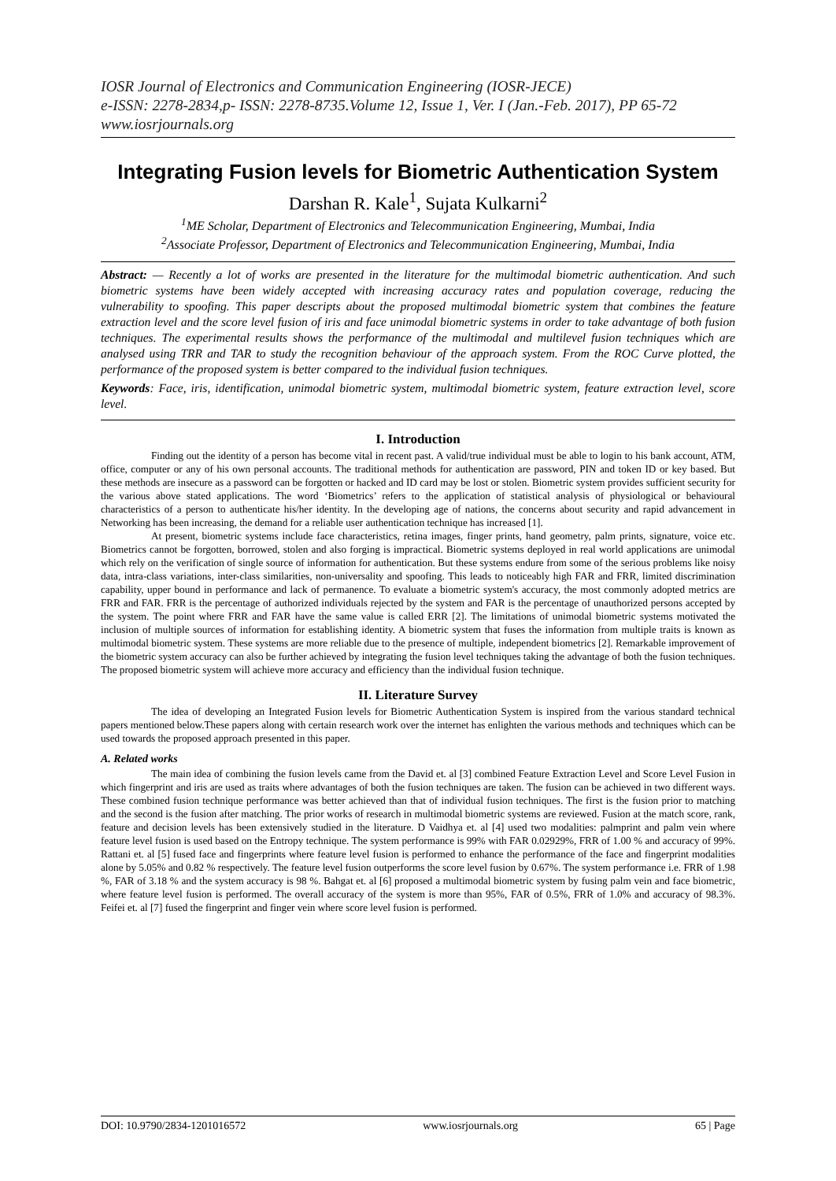IOSR Journal of Electronics and Communication Engineering (IOSR-JECE)
e-ISSN: 2278-2834,p- ISSN: 2278-8735.Volume 12, Issue 1, Ver. I (Jan.-Feb. 2017), PP 65-72
www.iosrjournals.org
Integrating Fusion levels for Biometric Authentication System
Darshan R. Kale<sup>1</sup>, Sujata Kulkarni<sup>2</sup>
<sup>1</sup> ME Scholar, Department of Electronics and Telecommunication Engineering, Mumbai, India
<sup>2</sup> Associate Professor, Department of Electronics and Telecommunication Engineering, Mumbai, India
Abstract: — Recently a lot of works are presented in the literature for the multimodal biometric authentication. And such biometric systems have been widely accepted with increasing accuracy rates and population coverage, reducing the vulnerability to spoofing. This paper descripts about the proposed multimodal biometric system that combines the feature extraction level and the score level fusion of iris and face unimodal biometric systems in order to take advantage of both fusion techniques. The experimental results shows the performance of the multimodal and multilevel fusion techniques which are analysed using TRR and TAR to study the recognition behaviour of the approach system. From the ROC Curve plotted, the performance of the proposed system is better compared to the individual fusion techniques.
Keywords: Face, iris, identification, unimodal biometric system, multimodal biometric system, feature extraction level, score level.
I. Introduction
Finding out the identity of a person has become vital in recent past. A valid/true individual must be able to login to his bank account, ATM, office, computer or any of his own personal accounts. The traditional methods for authentication are password, PIN and token ID or key based. But these methods are insecure as a password can be forgotten or hacked and ID card may be lost or stolen. Biometric system provides sufficient security for the various above stated applications. The word ‘Biometrics’ refers to the application of statistical analysis of physiological or behavioural characteristics of a person to authenticate his/her identity. In the developing age of nations, the concerns about security and rapid advancement in Networking has been increasing, the demand for a reliable user authentication technique has increased [1].
At present, biometric systems include face characteristics, retina images, finger prints, hand geometry, palm prints, signature, voice etc. Biometrics cannot be forgotten, borrowed, stolen and also forging is impractical. Biometric systems deployed in real world applications are unimodal which rely on the verification of single source of information for authentication. But these systems endure from some of the serious problems like noisy data, intra-class variations, inter-class similarities, non-universality and spoofing. This leads to noticeably high FAR and FRR, limited discrimination capability, upper bound in performance and lack of permanence. To evaluate a biometric system's accuracy, the most commonly adopted metrics are FRR and FAR. FRR is the percentage of authorized individuals rejected by the system and FAR is the percentage of unauthorized persons accepted by the system. The point where FRR and FAR have the same value is called ERR [2]. The limitations of unimodal biometric systems motivated the inclusion of multiple sources of information for establishing identity. A biometric system that fuses the information from multiple traits is known as multimodal biometric system. These systems are more reliable due to the presence of multiple, independent biometrics [2]. Remarkable improvement of the biometric system accuracy can also be further achieved by integrating the fusion level techniques taking the advantage of both the fusion techniques. The proposed biometric system will achieve more accuracy and efficiency than the individual fusion technique.
II. Literature Survey
The idea of developing an Integrated Fusion levels for Biometric Authentication System is inspired from the various standard technical papers mentioned below.These papers along with certain research work over the internet has enlighten the various methods and techniques which can be used towards the proposed approach presented in this paper.
A. Related works
The main idea of combining the fusion levels came from the David et. al [3] combined Feature Extraction Level and Score Level Fusion in which fingerprint and iris are used as traits where advantages of both the fusion techniques are taken. The fusion can be achieved in two different ways. These combined fusion technique performance was better achieved than that of individual fusion techniques. The first is the fusion prior to matching and the second is the fusion after matching. The prior works of research in multimodal biometric systems are reviewed. Fusion at the match score, rank, feature and decision levels has been extensively studied in the literature. D Vaidhya et. al [4] used two modalities: palmprint and palm vein where feature level fusion is used based on the Entropy technique. The system performance is 99% with FAR 0.02929%, FRR of 1.00 % and accuracy of 99%. Rattani et. al [5] fused face and fingerprints where feature level fusion is performed to enhance the performance of the face and fingerprint modalities alone by 5.05% and 0.82 % respectively. The feature level fusion outperforms the score level fusion by 0.67%. The system performance i.e. FRR of 1.98 %, FAR of 3.18 % and the system accuracy is 98 %. Bahgat et. al [6] proposed a multimodal biometric system by fusing palm vein and face biometric, where feature level fusion is performed. The overall accuracy of the system is more than 95%, FAR of 0.5%, FRR of 1.0% and accuracy of 98.3%. Feifei et. al [7] fused the fingerprint and finger vein where score level fusion is performed.
DOI: 10.9790/2834-1201016572 www.iosrjournals.org 65 | Page